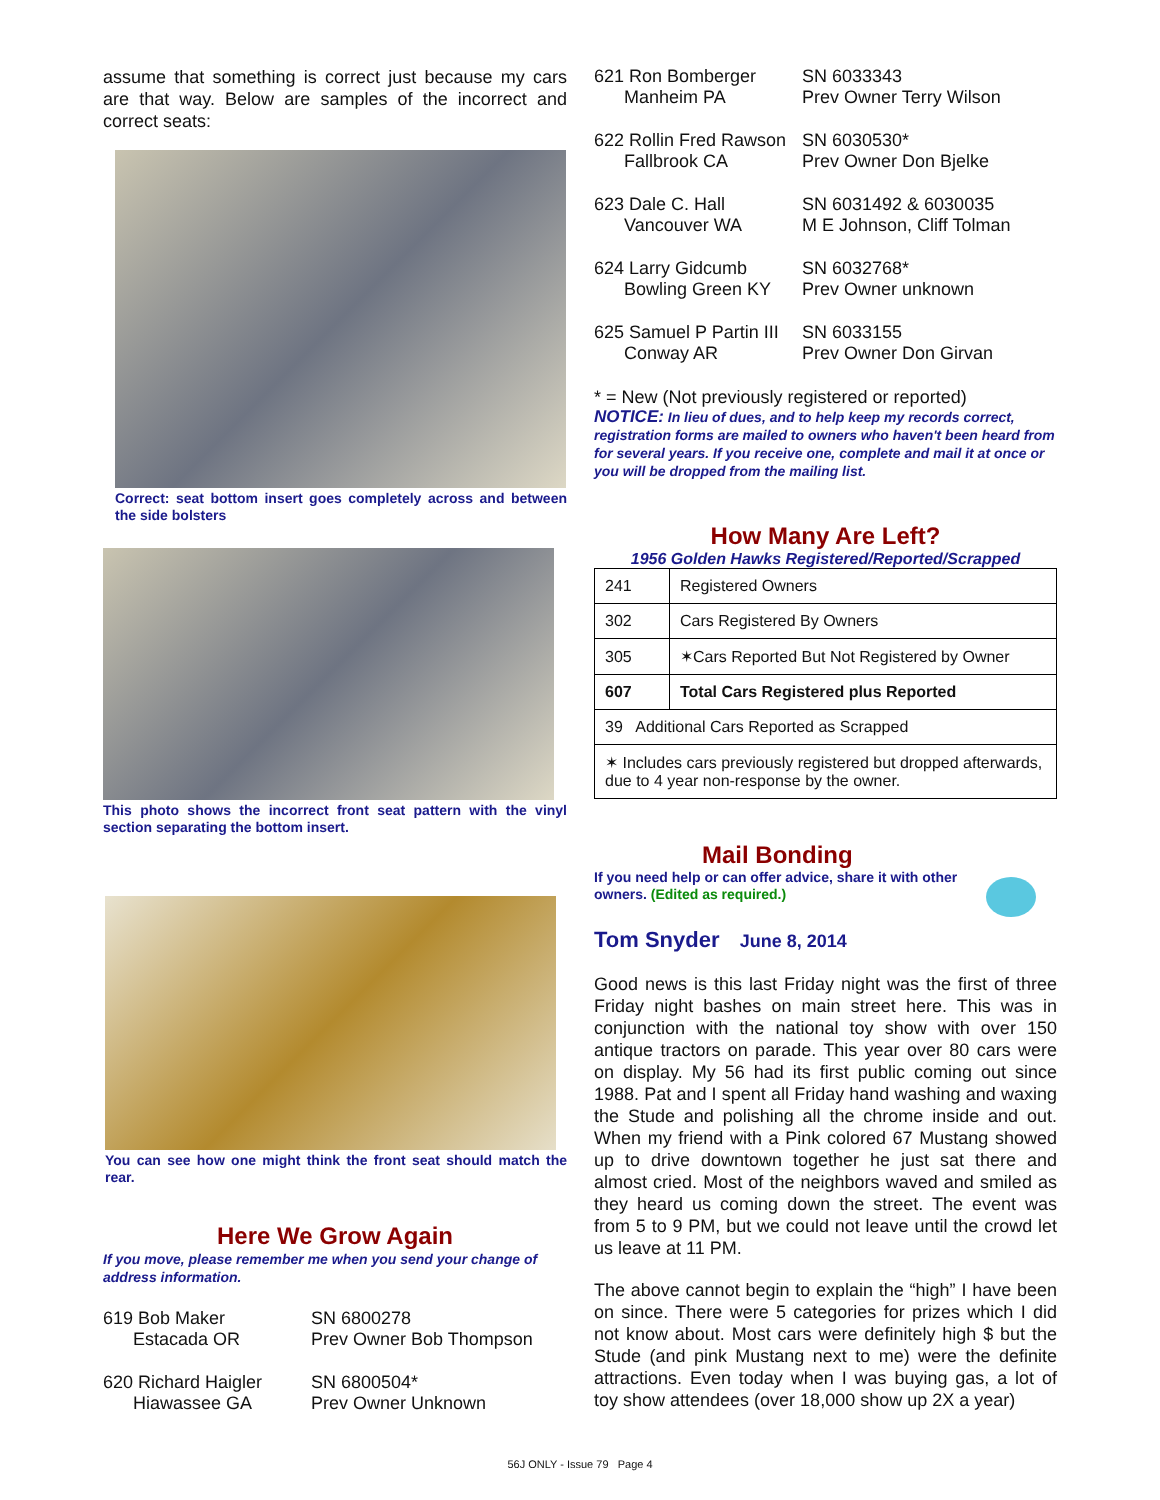assume that something is correct just because my cars are that way. Below are samples of the incorrect and correct seats:
Correct: seat bottom insert goes completely across and between the side bolsters
This photo shows the incorrect front seat pattern with the vinyl section separating the bottom insert.
You can see how one might think the front seat should match the rear.
Here We Grow Again
If you move, please remember me when you send your change of address information.
619 Bob Maker
Estacada OR
SN 6800278
Prev Owner Bob Thompson
620 Richard Haigler
Hiawassee GA
SN 6800504*
Prev Owner Unknown
621 Ron Bomberger
Manheim PA
SN 6033343
Prev Owner Terry Wilson
622 Rollin Fred Rawson
Fallbrook CA
SN 6030530*
Prev Owner Don Bjelke
623 Dale C. Hall
Vancouver WA
SN 6031492 & 6030035
M E Johnson, Cliff Tolman
624 Larry Gidcumb
Bowling Green KY
SN 6032768*
Prev Owner unknown
625 Samuel P Partin III
Conway AR
SN 6033155
Prev Owner Don Girvan
* = New (Not previously registered or reported)
NOTICE: In lieu of dues, and to help keep my records correct, registration forms are mailed to owners who haven't been heard from for several years. If you receive one, complete and mail it at once or you will be dropped from the mailing list.
How Many Are Left?
1956 Golden Hawks Registered/Reported/Scrapped
| 241 | Registered Owners |
| 302 | Cars Registered By Owners |
| 305 | ✶Cars Reported But Not Registered by Owner |
| 607 | Total Cars Registered plus Reported |
| 39 Additional Cars Reported as Scrapped | |
| ✶ Includes cars previously registered but dropped afterwards, due to 4 year non-response by the owner. | |
Mail Bonding
If you need help or can offer advice, share it with other owners. (Edited as required.)
Tom Snyder June 8, 2014
Good news is this last Friday night was the first of three Friday night bashes on main street here. This was in conjunction with the national toy show with over 150 antique tractors on parade. This year over 80 cars were on display. My 56 had its first public coming out since 1988. Pat and I spent all Friday hand washing and waxing the Stude and polishing all the chrome inside and out. When my friend with a Pink colored 67 Mustang showed up to drive downtown together he just sat there and almost cried. Most of the neighbors waved and smiled as they heard us coming down the street. The event was from 5 to 9 PM, but we could not leave until the crowd let us leave at 11 PM.
The above cannot begin to explain the “high” I have been on since. There were 5 categories for prizes which I did not know about. Most cars were definitely high $ but the Stude (and pink Mustang next to me) were the definite attractions. Even today when I was buying gas, a lot of toy show attendees (over 18,000 show up 2X a year)
56J ONLY - Issue 79 Page 4